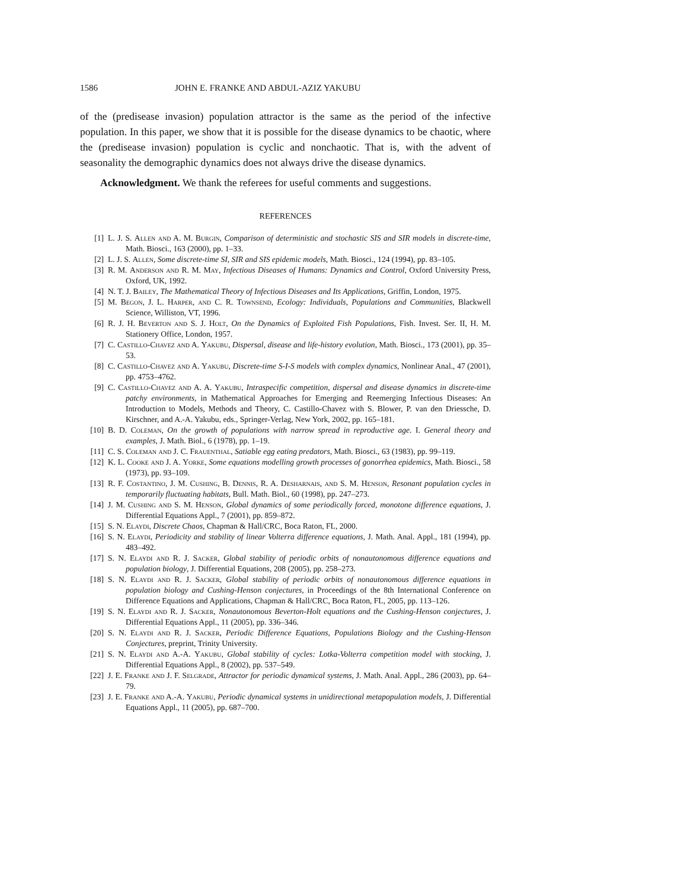1586 JOHN E. FRANKE AND ABDUL-AZIZ YAKUBU
of the (predisease invasion) population attractor is the same as the period of the in­fective population. In this paper, we show that it is possible for the disease dynamics to be chaotic, where the (predisease invasion) population is cyclic and nonchaotic. That is, with the advent of seasonality the demographic dynamics does not always drive the disease dynamics.
Acknowledgment. We thank the referees for useful comments and suggestions.
REFERENCES
[1] L. J. S. Allen and A. M. Burgin, Comparison of deterministic and stochastic SIS and SIR models in discrete-time, Math. Biosci., 163 (2000), pp. 1–33.
[2] L. J. S. Allen, Some discrete-time SI, SIR and SIS epidemic models, Math. Biosci., 124 (1994), pp. 83–105.
[3] R. M. Anderson and R. M. May, Infectious Diseases of Humans: Dynamics and Control, Oxford University Press, Oxford, UK, 1992.
[4] N. T. J. Bailey, The Mathematical Theory of Infectious Diseases and Its Applications, Griffin, London, 1975.
[5] M. Begon, J. L. Harper, and C. R. Townsend, Ecology: Individuals, Populations and Communities, Blackwell Science, Williston, VT, 1996.
[6] R. J. H. Beverton and S. J. Holt, On the Dynamics of Exploited Fish Populations, Fish. Invest. Ser. II, H. M. Stationery Office, London, 1957.
[7] C. Castillo-Chavez and A. Yakubu, Dispersal, disease and life-history evolution, Math. Biosci., 173 (2001), pp. 35–53.
[8] C. Castillo-Chavez and A. Yakubu, Discrete-time S-I-S models with complex dynamics, Nonlinear Anal., 47 (2001), pp. 4753–4762.
[9] C. Castillo-Chavez and A. A. Yakubu, Intraspecific competition, dispersal and disease dy­namics in discrete-time patchy environments, in Mathematical Approaches for Emerging and Reemerging Infectious Diseases: An Introduction to Models, Methods and Theory, C. Castillo-Chavez with S. Blower, P. van den Driessche, D. Kirschner, and A.-A. Yakubu, eds., Springer-Verlag, New York, 2002, pp. 165–181.
[10] B. D. Coleman, On the growth of populations with narrow spread in reproductive age. I. General theory and examples, J. Math. Biol., 6 (1978), pp. 1–19.
[11] C. S. Coleman and J. C. Frauenthal, Satiable egg eating predators, Math. Biosci., 63 (1983), pp. 99–119.
[12] K. L. Cooke and J. A. Yorke, Some equations modelling growth processes of gonorrhea epidemics, Math. Biosci., 58 (1973), pp. 93–109.
[13] R. F. Costantino, J. M. Cushing, B. Dennis, R. A. Desharnais, and S. M. Henson, Resonant population cycles in temporarily fluctuating habitats, Bull. Math. Biol., 60 (1998), pp. 247–273.
[14] J. M. Cushing and S. M. Henson, Global dynamics of some periodically forced, monotone difference equations, J. Differential Equations Appl., 7 (2001), pp. 859–872.
[15] S. N. Elaydi, Discrete Chaos, Chapman & Hall/CRC, Boca Raton, FL, 2000.
[16] S. N. Elaydi, Periodicity and stability of linear Volterra difference equations, J. Math. Anal. Appl., 181 (1994), pp. 483–492.
[17] S. N. Elaydi and R. J. Sacker, Global stability of periodic orbits of nonautonomous difference equations and population biology, J. Differential Equations, 208 (2005), pp. 258–273.
[18] S. N. Elaydi and R. J. Sacker, Global stability of periodic orbits of nonautonomous differ­ence equations in population biology and Cushing-Henson conjectures, in Proceedings of the 8th International Conference on Difference Equations and Applications, Chapman & Hall/CRC, Boca Raton, FL, 2005, pp. 113–126.
[19] S. N. Elaydi and R. J. Sacker, Nonautonomous Beverton-Holt equations and the Cushing-Henson conjectures, J. Differential Equations Appl., 11 (2005), pp. 336–346.
[20] S. N. Elaydi and R. J. Sacker, Periodic Difference Equations, Populations Biology and the Cushing-Henson Conjectures, preprint, Trinity University.
[21] S. N. Elaydi and A.-A. Yakubu, Global stability of cycles: Lotka-Volterra competition model with stocking, J. Differential Equations Appl., 8 (2002), pp. 537–549.
[22] J. E. Franke and J. F. Selgrade, Attractor for periodic dynamical systems, J. Math. Anal. Appl., 286 (2003), pp. 64–79.
[23] J. E. Franke and A.-A. Yakubu, Periodic dynamical systems in unidirectional metapopula­tion models, J. Differential Equations Appl., 11 (2005), pp. 687–700.